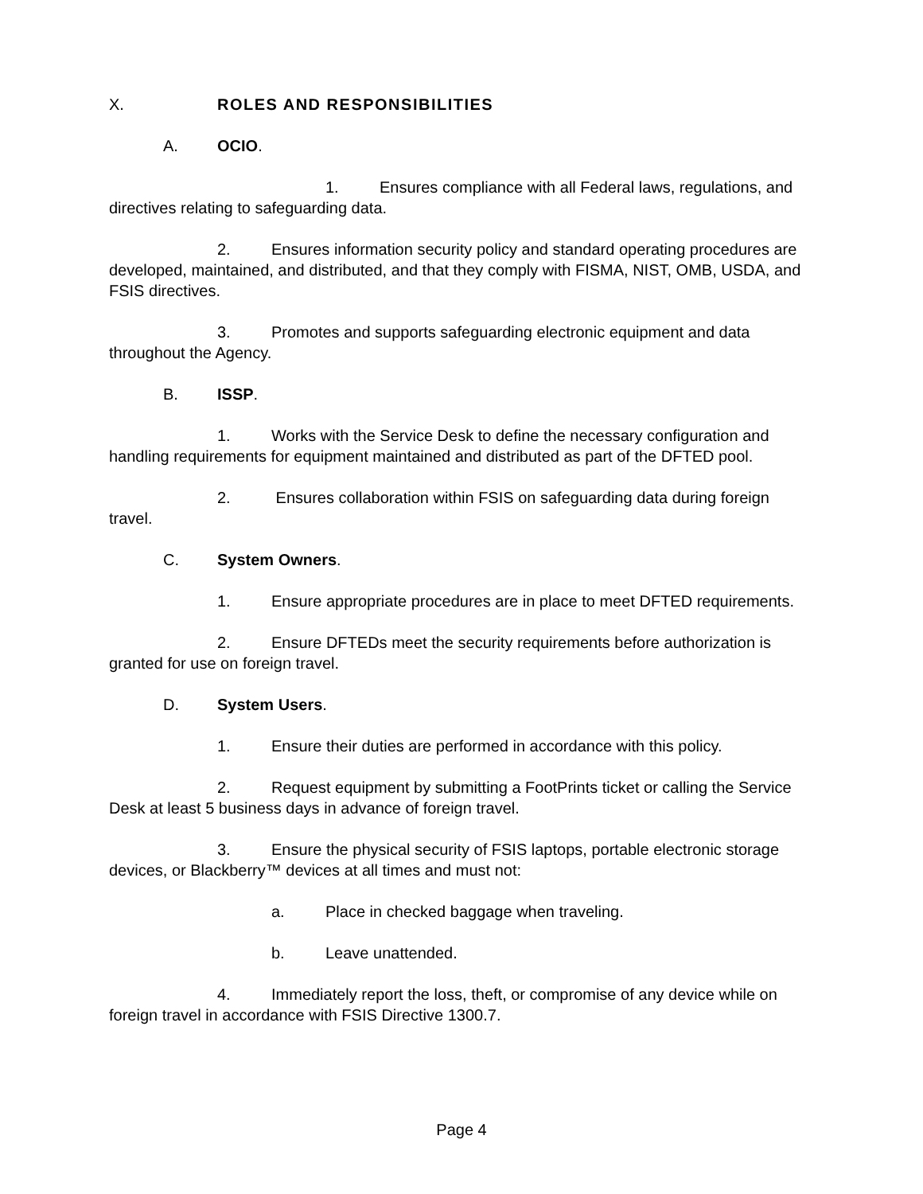X. ROLES AND RESPONSIBILITIES
A. OCIO.
1. Ensures compliance with all Federal laws, regulations, and directives relating to safeguarding data.
2. Ensures information security policy and standard operating procedures are developed, maintained, and distributed, and that they comply with FISMA, NIST, OMB, USDA, and FSIS directives.
3. Promotes and supports safeguarding electronic equipment and data throughout the Agency.
B. ISSP.
1. Works with the Service Desk to define the necessary configuration and handling requirements for equipment maintained and distributed as part of the DFTED pool.
2. Ensures collaboration within FSIS on safeguarding data during foreign travel.
C. System Owners.
1. Ensure appropriate procedures are in place to meet DFTED requirements.
2. Ensure DFTEDs meet the security requirements before authorization is granted for use on foreign travel.
D. System Users.
1. Ensure their duties are performed in accordance with this policy.
2. Request equipment by submitting a FootPrints ticket or calling the Service Desk at least 5 business days in advance of foreign travel.
3. Ensure the physical security of FSIS laptops, portable electronic storage devices, or Blackberry™ devices at all times and must not:
a. Place in checked baggage when traveling.
b. Leave unattended.
4. Immediately report the loss, theft, or compromise of any device while on foreign travel in accordance with FSIS Directive 1300.7.
Page 4